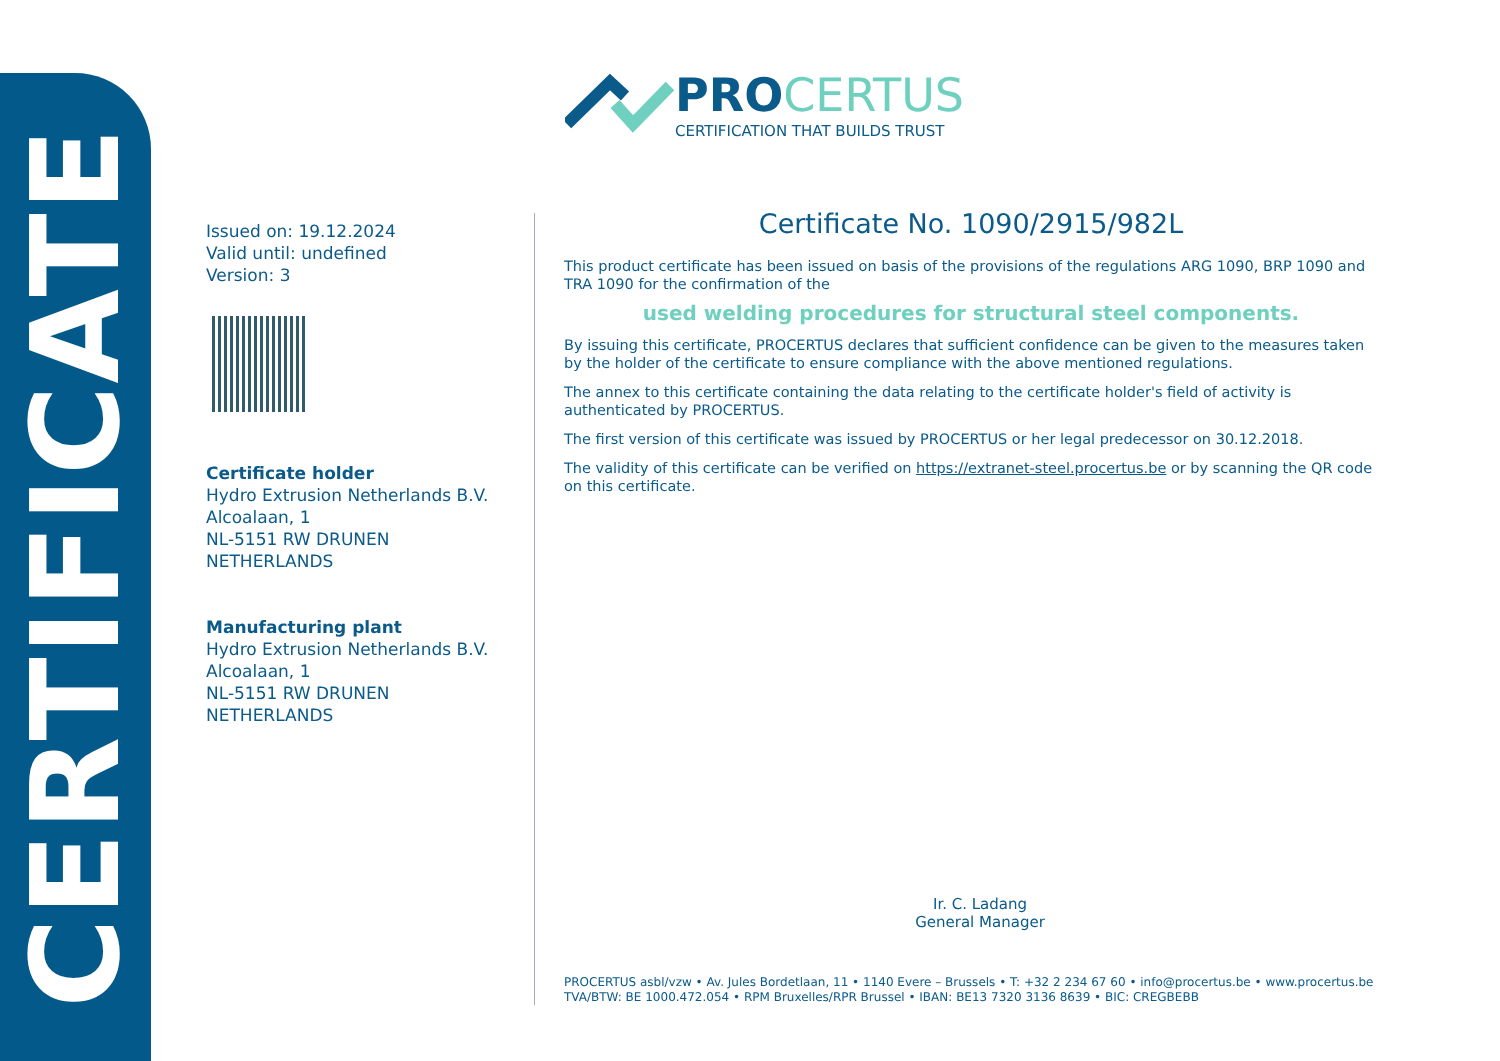CERTIFICATE
PRO CERTUS
CERTIFICATION THAT BUILDS TRUST
Issued on: 19.12.2024
Valid until: undefined
Version: 3
Certificate holder
Hydro Extrusion Netherlands B.V.
Alcoalaan, 1
NL-5151 RW DRUNEN
NETHERLANDS
Manufacturing plant
Hydro Extrusion Netherlands B.V.
Alcoalaan, 1
NL-5151 RW DRUNEN
NETHERLANDS
Certificate No. 1090/2915/982L
This product certificate has been issued on basis of the provisions of the regulations ARG 1090, BRP 1090 and TRA 1090 for the confirmation of the
used welding procedures for structural steel components.
By issuing this certificate, PROCERTUS declares that sufficient confidence can be given to the measures taken by the holder of the certificate to ensure compliance with the above mentioned regulations.
The annex to this certificate containing the data relating to the certificate holder's field of activity is authenticated by PROCERTUS.
The first version of this certificate was issued by PROCERTUS or her legal predecessor on 30.12.2018.
The validity of this certificate can be verified on https://extranet-steel.procertus.be or by scanning the QR code on this certificate.
Ir. C. Ladang
General Manager
PROCERTUS asbl/vzw • Av. Jules Bordetlaan, 11 • 1140 Evere – Brussels • T: +32 2 234 67 60 • info@procertus.be • www.procertus.be
TVA/BTW: BE 1000.472.054 • RPM Bruxelles/RPR Brussel • IBAN: BE13 7320 3136 8639 • BIC: CREGBEBB